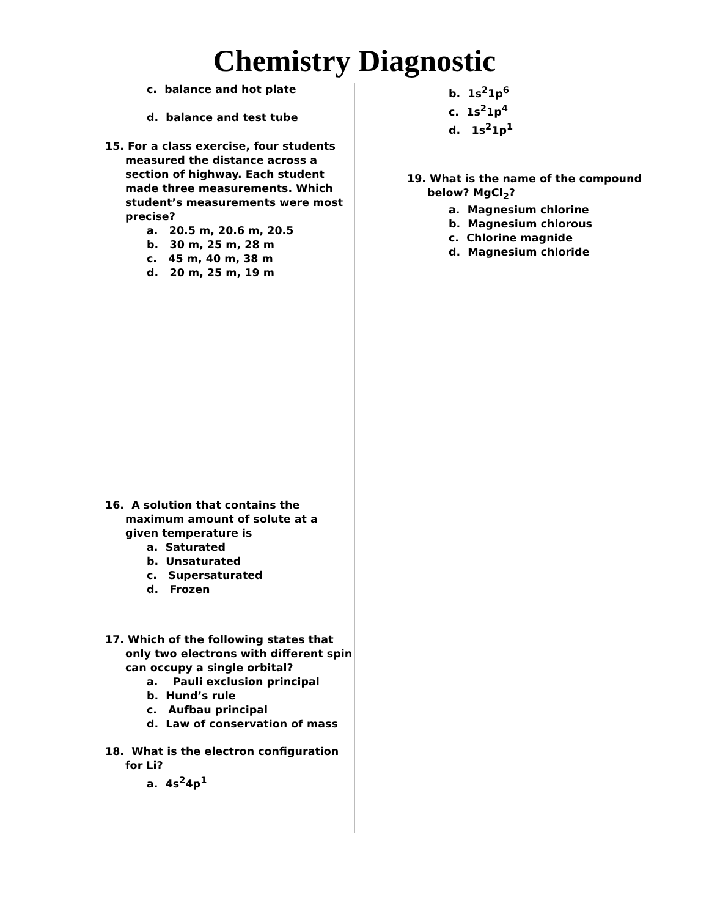Chemistry Diagnostic
c. balance and hot plate
d. balance and test tube
15. For a class exercise, four students measured the distance across a section of highway. Each student made three measurements. Which student’s measurements were most precise?
a. 20.5 m, 20.6 m, 20.5
b. 30 m, 25 m, 28 m
c. 45 m, 40 m, 38 m
d. 20 m, 25 m, 19 m
16. A solution that contains the maximum amount of solute at a given temperature is
a. Saturated
b. Unsaturated
c. Supersaturated
d. Frozen
17. Which of the following states that only two electrons with different spin can occupy a single orbital?
a. Pauli exclusion principal
b. Hund’s rule
c. Aufbau principal
d. Law of conservation of mass
18. What is the electron configuration for Li?
a. 4s<sup>2</sup>4p<sup>1</sup>
b. 1s<sup>2</sup>1p<sup>6</sup>
c. 1s<sup>2</sup>1p<sup>4</sup>
d. 1s<sup>2</sup>1p<sup>1</sup>
19. What is the name of the compound below? MgCl<sub>2</sub>?
a. Magnesium chlorine
b. Magnesium chlorous
c. Chlorine magnide
d. Magnesium chloride